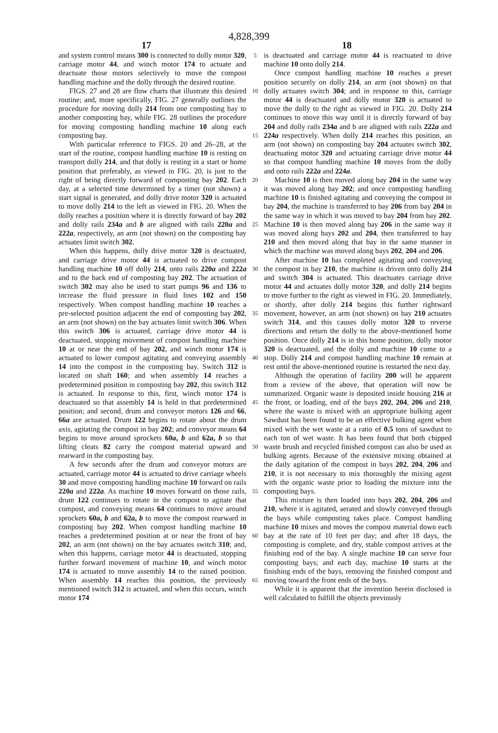4,828,399
17 18
and system control means 300 is connected to dolly motor 320, carriage motor 44, and winch motor 174 to actuate and deactuate those motors selectively to move the compost handling machine and the dolly through the desired routine.
FIGS. 27 and 28 are flow charts that illustrate this desired routine; and, more specifically, FIG. 27 generally outlines the procedure for moving dolly 214 from one composting bay to another composting bay, while FIG. 28 outlines the procedure for moving composting handling machine 10 along each composting bay.
With particular reference to FIGS. 20 and 26–28, at the start of the routine, compost handling machine 10 is resting on transport dolly 214, and that dolly is resting in a start or home position that preferably, as viewed in FIG. 20, is just to the right of being directly forward of composting bay 202. Each day, at a selected time determined by a timer (not shown) a start signal is generated, and dolly drive motor 320 is actuated to move dolly 214 to the left as viewed in FIG. 20. When the dolly reaches a position where it is directly forward of bay 202 and dolly rails 234a and b are aligned with rails 220a and 222a, respectively, an arm (not shown) on the composting bay actuates limit switch 302.
When this happens, dolly drive motor 320 is deactuated, and carriage drive motor 44 is actuated to drive compost handling machine 10 off dolly 214, onto rails 220a and 222a and to the back end of composting bay 202. The actuation of switch 302 may also be used to start pumps 96 and 136 to increase the fluid pressure in fluid lines 102 and 150 respectively. When compost handling machine 10 reaches a pre-selected position adjacent the end of composting bay 202, an arm (not shown) on the bay actuates limit switch 306. When this switch 306 is actuated, carriage drive motor 44 is deactuated, stopping movement of compost handling machine 10 at or near the end of bay 202, and winch motor 174 is actuated to lower compost agitating and conveying assembly 14 into the compost in the composting bay. Switch 312 is located on shaft 160; and when assembly 14 reaches a predetermined position in composting bay 202, this switch 312 is actuated. In response to this, first, winch motor 174 is deactuated so that assembly 14 is held in that predetermined position; and second, drum and conveyor motors 126 and 66, 66a are actuated. Drum 122 begins to rotate about the drum axis, agitating the compost in bay 202; and conveyor means 64 begins to move around sprockets 60a, b and 62a, b so that lifting cleats 82 carry the compost material upward and rearward in the composting bay.
A few seconds after the drum and conveyor motors are actuated, carriage motor 44 is actuated to drive carriage wheels 30 and move composting handling machine 10 forward on rails 220a and 222a. As machine 10 moves forward on those rails, drum 122 continues to rotate in the compost to agitate that compost, and conveying means 64 continues to move around sprockets 60a, b and 62a, b to move the compost rearward in composting bay 202. When compost handling machine 10 reaches a predetermined position at or near the front of bay 202, an arm (not shown) on the bay actuates switch 310; and, when this happens, carriage motor 44 is deactuated, stopping further forward movement of machine 10, and winch motor 174 is actuated to move assembly 14 to the raised position. When assembly 14 reaches this position, the previously mentioned switch 312 is actuated, and when this occurs, winch motor 174
5
10
15
20
25
30
35
40
45
50
55
60
65
is deactuated and carriage motor 44 is reactuated to drive machine 10 onto dolly 214.
Once compost handling machine 10 reaches a preset position securely on dolly 214, an arm (not shown) on that dolly actuates switch 304; and in response to this, carriage motor 44 is deactuated and dolly motor 320 is actuated to move the dolly to the right as viewed in FIG. 20. Dolly 214 continues to move this way until it is directly forward of bay 204 and dolly rails 234a and b are aligned with rails 222a and 224a respectively. When dolly 214 reaches this position, an arm (not shown) on composting bay 204 actuates switch 302, deactuating motor 320 and actuating carriage drive motor 44 so that compost handling machine 10 moves from the dolly and onto rails 222a and 224a.
Machine 10 is then moved along bay 204 in the same way it was moved along bay 202; and once composting handling machine 10 is finished agitating and conveying the compost in bay 204, the machine is transferred to bay 206 from bay 204 in the same way in which it was moved to bay 204 from bay 202. Machine 10 is then moved along bay 206 in the same way it was moved along bays 202 and 204, then transferred to bay 210 and then moved along that bay in the same manner in which the machine was moved along bays 202, 204 and 206.
After machine 10 has completed agitating and conveying the compost in bay 210, the machine is driven onto dolly 214 and switch 304 is actuated. This deactuates carriage drive motor 44 and actuates dolly motor 320, and dolly 214 begins to move further to the right as viewed in FIG. 20. Immediately, or shortly, after dolly 214 begins this further rightward movement, however, an arm (not shown) on bay 210 actuates switch 314, and this causes dolly motor 320 to reverse directions and return the dolly to the above-mentioned home position. Once dolly 214 is in this home position, dolly motor 320 is deactuated, and the dolly and machine 10 come to a stop. Dolly 214 and compost handling machine 10 remain at rest until the above-mentioned routine is restarted the next day.
Although the operation of facility 200 will be apparent from a review of the above, that operation will now be summarized. Organic waste is deposited inside housing 216 at the front, or loading, end of the bays 202, 204, 206 and 210, where the waste is mixed with an appropriate bulking agent Sawdust has been found to be an effective bulking agent when mixed with the wet waste at a ratio of 0.5 tons of sawdust to each ton of wet waste. It has been found that both chipped waste brush and recycled finished compost can also be used as bulking agents. Because of the extensive mixing obtained at the daily agitation of the compost in bays 202, 204, 206 and 210, it is not necessary to mix thoroughly the mixing agent with the organic waste prior to loading the mixture into the composting bays.
This mixture is then loaded into bays 202, 204, 206 and 210, where it is agitated, aerated and slowly conveyed through the bays while composting takes place. Compost handling machine 10 mixes and moves the compost material down each bay at the rate of 10 feet per day; and after 18 days, the composting is complete, and dry, stable compost arrives at the finishing end of the bay. A single machine 10 can serve four composting bays; and each day, machine 10 starts at the finishing ends of the bays, removing the finished compost and moving toward the front ends of the bays.
While it is apparent that the invention herein disclosed is well calculated to fulfill the objects previously